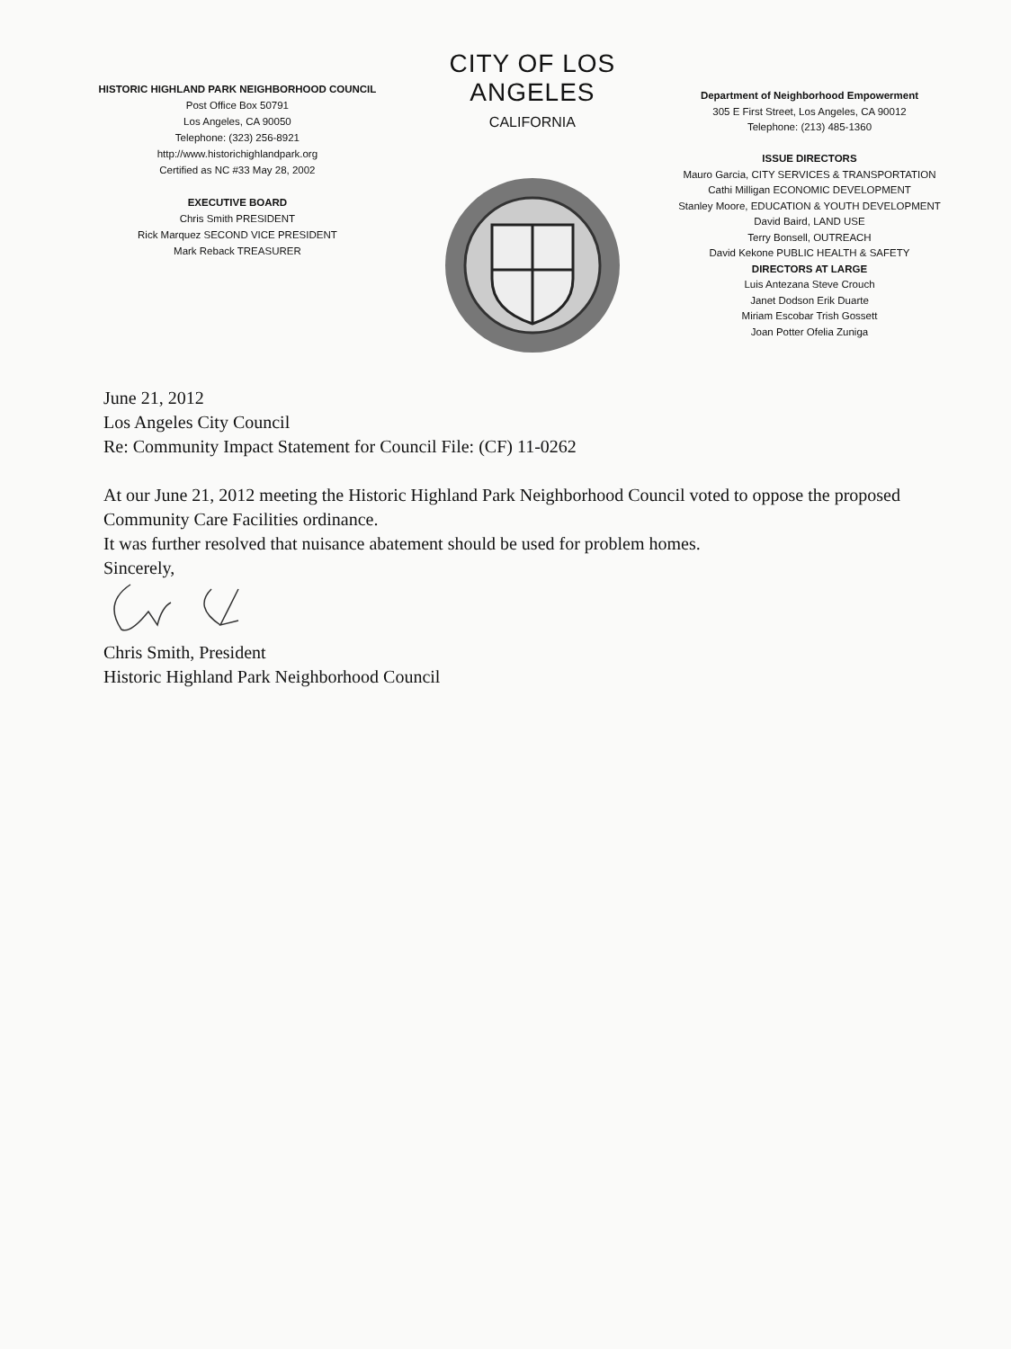HISTORIC HIGHLAND PARK NEIGHBORHOOD COUNCIL
Post Office Box 50791
Los Angeles, CA 90050
Telephone: (323) 256-8921
http://www.historichighlandpark.org
Certified as NC #33 May 28, 2002
EXECUTIVE BOARD
Chris Smith PRESIDENT
Rick Marquez SECOND VICE PRESIDENT
Mark Reback TREASURER
CITY OF LOS ANGELES
CALIFORNIA
Department of Neighborhood Empowerment
305 E First Street, Los Angeles, CA 90012
Telephone: (213) 485-1360
ISSUE DIRECTORS
Mauro Garcia, CITY SERVICES & TRANSPORTATION
Cathi Milligan ECONOMIC DEVELOPMENT
Stanley Moore, EDUCATION & YOUTH DEVELOPMENT
David Baird, LAND USE
Terry Bonsell, OUTREACH
David Kekone PUBLIC HEALTH & SAFETY
DIRECTORS AT LARGE
Luis Antezana Steve Crouch
Janet Dodson Erik Duarte
Miriam Escobar Trish Gossett
Joan Potter Ofelia Zuniga
June 21, 2012
Los Angeles City Council
Re: Community Impact Statement for Council File: (CF) 11-0262
At our June 21, 2012 meeting the Historic Highland Park Neighborhood Council voted to oppose the proposed Community Care Facilities ordinance.
It was further resolved that nuisance abatement should be used for problem homes.
Sincerely,
Chris Smith, President
Historic Highland Park Neighborhood Council